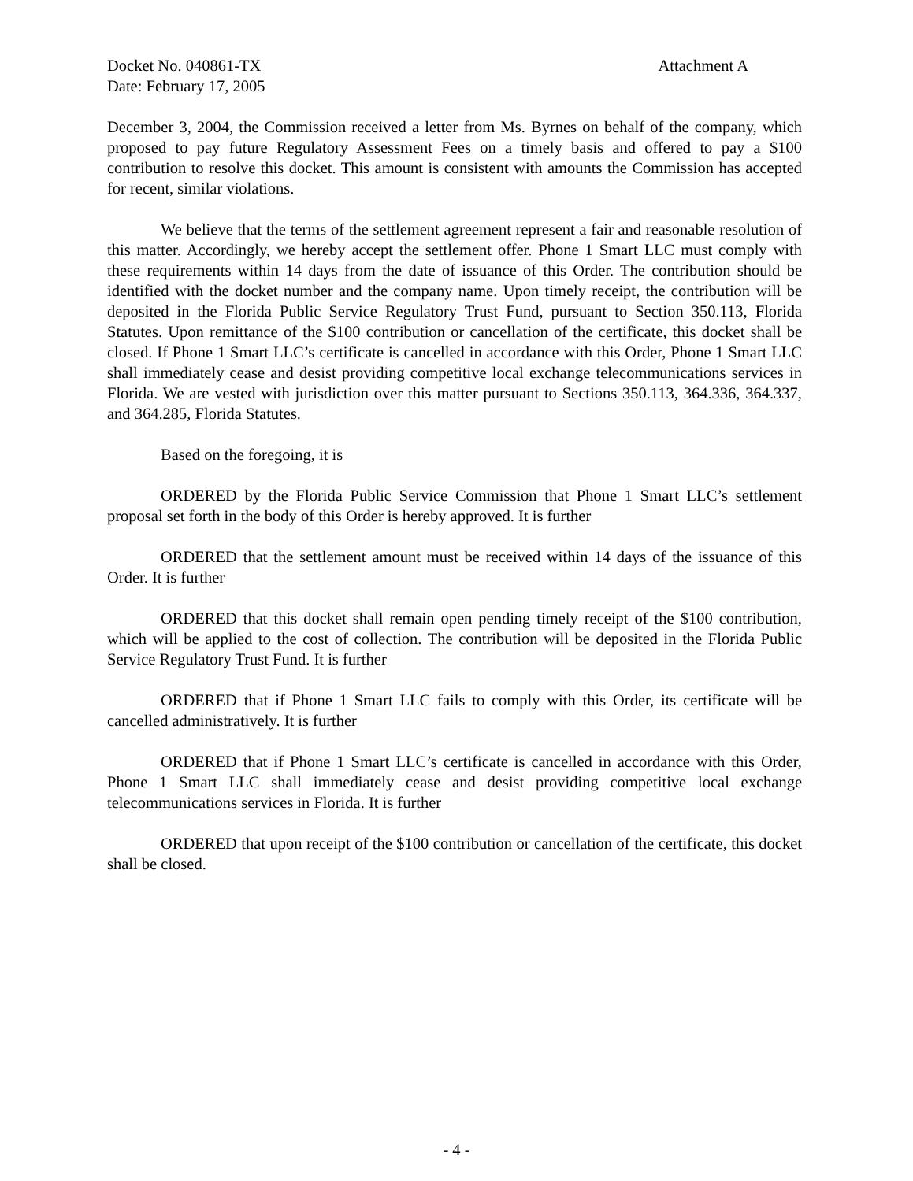Docket No. 040861-TX Attachment A
Date: February 17, 2005
December 3, 2004, the Commission received a letter from Ms. Byrnes on behalf of the company, which proposed to pay future Regulatory Assessment Fees on a timely basis and offered to pay a $100 contribution to resolve this docket. This amount is consistent with amounts the Commission has accepted for recent, similar violations.
We believe that the terms of the settlement agreement represent a fair and reasonable resolution of this matter. Accordingly, we hereby accept the settlement offer. Phone 1 Smart LLC must comply with these requirements within 14 days from the date of issuance of this Order. The contribution should be identified with the docket number and the company name. Upon timely receipt, the contribution will be deposited in the Florida Public Service Regulatory Trust Fund, pursuant to Section 350.113, Florida Statutes. Upon remittance of the $100 contribution or cancellation of the certificate, this docket shall be closed. If Phone 1 Smart LLC’s certificate is cancelled in accordance with this Order, Phone 1 Smart LLC shall immediately cease and desist providing competitive local exchange telecommunications services in Florida. We are vested with jurisdiction over this matter pursuant to Sections 350.113, 364.336, 364.337, and 364.285, Florida Statutes.
Based on the foregoing, it is
ORDERED by the Florida Public Service Commission that Phone 1 Smart LLC’s settlement proposal set forth in the body of this Order is hereby approved. It is further
ORDERED that the settlement amount must be received within 14 days of the issuance of this Order. It is further
ORDERED that this docket shall remain open pending timely receipt of the $100 contribution, which will be applied to the cost of collection. The contribution will be deposited in the Florida Public Service Regulatory Trust Fund. It is further
ORDERED that if Phone 1 Smart LLC fails to comply with this Order, its certificate will be cancelled administratively. It is further
ORDERED that if Phone 1 Smart LLC’s certificate is cancelled in accordance with this Order, Phone 1 Smart LLC shall immediately cease and desist providing competitive local exchange telecommunications services in Florida. It is further
ORDERED that upon receipt of the $100 contribution or cancellation of the certificate, this docket shall be closed.
- 4 -